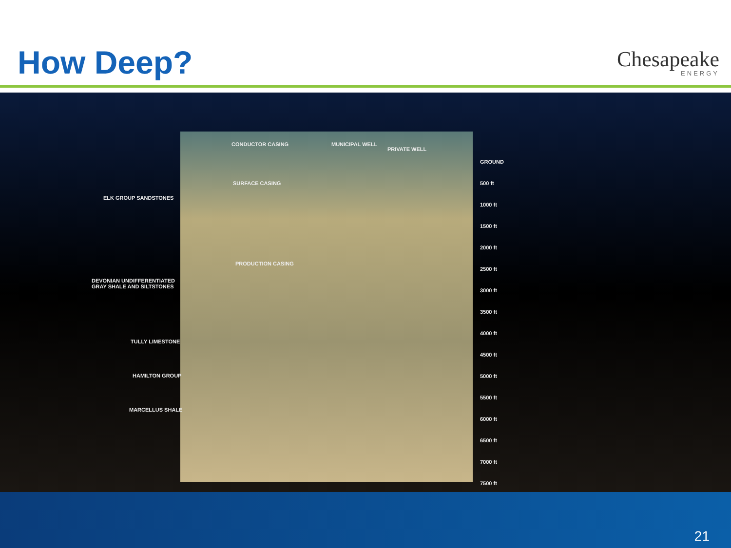How Deep?
Chesapeake
ENERGY
CONDUCTOR CASING MUNICIPAL WELL
PRIVATE WELL
SURFACE CASING
ELK GROUP SANDSTONES
PRODUCTION CASING
DEVONIAN UNDIFFERENTIATED
GRAY SHALE AND SILTSTONES
TULLY LIMESTONE
HAMILTON GROUP
MARCELLUS SHALE
GROUND
500 ft
1000 ft
1500 ft
2000 ft
2500 ft
3000 ft
3500 ft
4000 ft
4500 ft
5000 ft
5500 ft
6000 ft
6500 ft
7000 ft
7500 ft
21